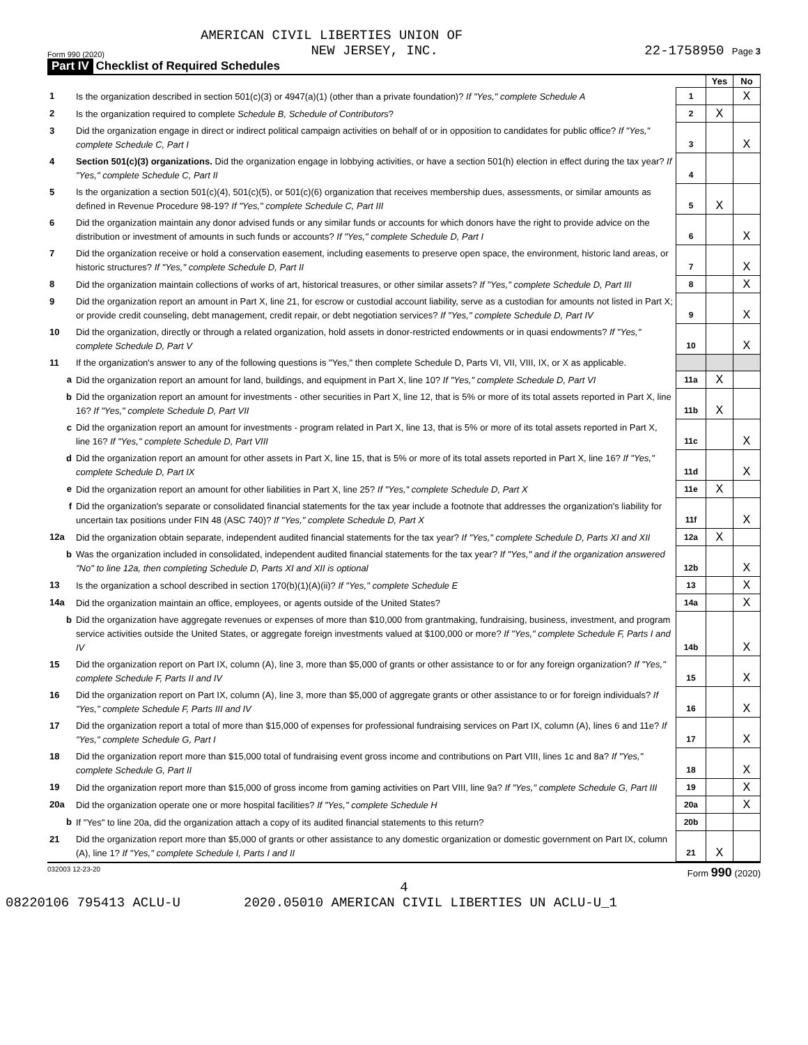AMERICAN CIVIL LIBERTIES UNION OF
Form 990 (2020) NEW JERSEY, INC. 22-1758950 Page 3
Part IV Checklist of Required Schedules
| | | | Yes | No |
| 1 | Is the organization described in section 501(c)(3) or 4947(a)(1) (other than a private foundation)? If "Yes," complete Schedule A | 1 | | X |
| 2 | Is the organization required to complete Schedule B, Schedule of Contributors ? | 2 | X | |
| 3 | Did the organization engage in direct or indirect political campaign activities on behalf of or in opposition to candidates for public office? If "Yes," complete Schedule C, Part I | 3 | | X |
| 4 | Section 501(c)(3) organizations. Did the organization engage in lobbying activities, or have a section 501(h) election in effect during the tax year? If "Yes," complete Schedule C, Part II | 4 | | |
| 5 | Is the organization a section 501(c)(4), 501(c)(5), or 501(c)(6) organization that receives membership dues, assessments, or similar amounts as defined in Revenue Procedure 98-19? If "Yes," complete Schedule C, Part III | 5 | X | |
| 6 | Did the organization maintain any donor advised funds or any similar funds or accounts for which donors have the right to provide advice on the distribution or investment of amounts in such funds or accounts? If "Yes," complete Schedule D, Part I | 6 | | X |
| 7 | Did the organization receive or hold a conservation easement, including easements to preserve open space, the environment, historic land areas, or historic structures? If "Yes," complete Schedule D, Part II | 7 | | X |
| 8 | Did the organization maintain collections of works of art, historical treasures, or other similar assets? If "Yes," complete Schedule D, Part III | 8 | | X |
| 9 | Did the organization report an amount in Part X, line 21, for escrow or custodial account liability, serve as a custodian for amounts not listed in Part X; or provide credit counseling, debt management, credit repair, or debt negotiation services? If "Yes," complete Schedule D, Part IV | 9 | | X |
| 10 | Did the organization, directly or through a related organization, hold assets in donor-restricted endowments or in quasi endowments? If "Yes," complete Schedule D, Part V | 10 | | X |
| 11 | If the organization's answer to any of the following questions is "Yes," then complete Schedule D, Parts VI, VII, VIII, IX, or X as applicable. | | | |
| a | Did the organization report an amount for land, buildings, and equipment in Part X, line 10? If "Yes," complete Schedule D, Part VI | 11a | X | |
| b | Did the organization report an amount for investments - other securities in Part X, line 12, that is 5% or more of its total assets reported in Part X, line 16? If "Yes," complete Schedule D, Part VII | 11b | X | |
| c | Did the organization report an amount for investments - program related in Part X, line 13, that is 5% or more of its total assets reported in Part X, line 16? If "Yes," complete Schedule D, Part VIII | 11c | | X |
| d | Did the organization report an amount for other assets in Part X, line 15, that is 5% or more of its total assets reported in Part X, line 16? If "Yes," complete Schedule D, Part IX | 11d | | X |
| e | Did the organization report an amount for other liabilities in Part X, line 25? If "Yes," complete Schedule D, Part X | 11e | X | |
| f | Did the organization's separate or consolidated financial statements for the tax year include a footnote that addresses the organization's liability for uncertain tax positions under FIN 48 (ASC 740)? If "Yes," complete Schedule D, Part X | 11f | | X |
| 12a | Did the organization obtain separate, independent audited financial statements for the tax year? If "Yes," complete Schedule D, Parts XI and XII | 12a | X | |
| b | Was the organization included in consolidated, independent audited financial statements for the tax year? If "Yes," and if the organization answered "No" to line 12a, then completing Schedule D, Parts XI and XII is optional | 12b | | X |
| 13 | Is the organization a school described in section 170(b)(1)(A)(ii)? If "Yes," complete Schedule E | 13 | | X |
| 14a | Did the organization maintain an office, employees, or agents outside of the United States? | 14a | | X |
| b | Did the organization have aggregate revenues or expenses of more than $10,000 from grantmaking, fundraising, business, investment, and program service activities outside the United States, or aggregate foreign investments valued at $100,000 or more? If "Yes," complete Schedule F, Parts I and IV | 14b | | X |
| 15 | Did the organization report on Part IX, column (A), line 3, more than $5,000 of grants or other assistance to or for any foreign organization? If "Yes," complete Schedule F, Parts II and IV | 15 | | X |
| 16 | Did the organization report on Part IX, column (A), line 3, more than $5,000 of aggregate grants or other assistance to or for foreign individuals? If "Yes," complete Schedule F, Parts III and IV | 16 | | X |
| 17 | Did the organization report a total of more than $15,000 of expenses for professional fundraising services on Part IX, column (A), lines 6 and 11e? If "Yes," complete Schedule G, Part I | 17 | | X |
| 18 | Did the organization report more than $15,000 total of fundraising event gross income and contributions on Part VIII, lines 1c and 8a? If "Yes," complete Schedule G, Part II | 18 | | X |
| 19 | Did the organization report more than $15,000 of gross income from gaming activities on Part VIII, line 9a? If "Yes," complete Schedule G, Part III | 19 | | X |
| 20a | Did the organization operate one or more hospital facilities? If "Yes," complete Schedule H | 20a | | X |
| b | If "Yes" to line 20a, did the organization attach a copy of its audited financial statements to this return? | 20b | | |
| 21 | Did the organization report more than $5,000 of grants or other assistance to any domestic organization or domestic government on Part IX, column (A), line 1? If "Yes," complete Schedule I, Parts I and II | 21 | X | |
032003 12-23-20 Form 990 (2020)
4
08220106 795413 ACLU-U 2020.05010 AMERICAN CIVIL LIBERTIES UN ACLU-U_1